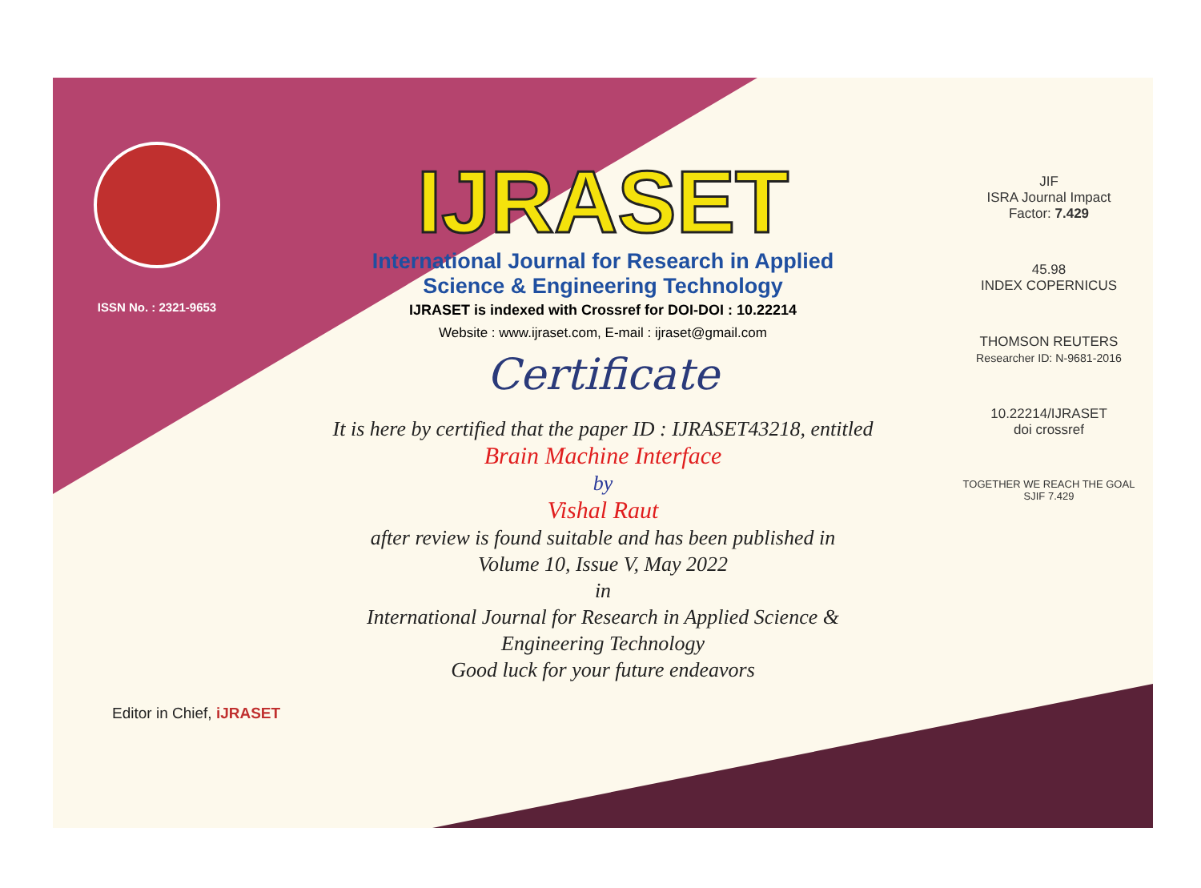ISSN No. : 2321-9653
IJRASET
International Journal for Research in Applied
Science & Engineering Technology
IJRASET is indexed with Crossref for DOI-DOI : 10.22214
Website : www.ijraset.com, E-mail : ijraset@gmail.com
Certificate
It is here by certified that the paper ID : IJRASET43218, entitled
Brain Machine Interface
by
Vishal Raut
after review is found suitable and has been published in
Volume 10, Issue V, May 2022
in
International Journal for Research in Applied Science &
Engineering Technology
Good luck for your future endeavors
JIF
ISRA Journal Impact
Factor: 7.429
45.98
INDEX COPERNICUS
THOMSON REUTERS
Researcher ID: N-9681-2016
10.22214/IJRASET
doi crossref
TOGETHER WE REACH THE GOAL
SJIF 7.429
Editor in Chief, iJRASET